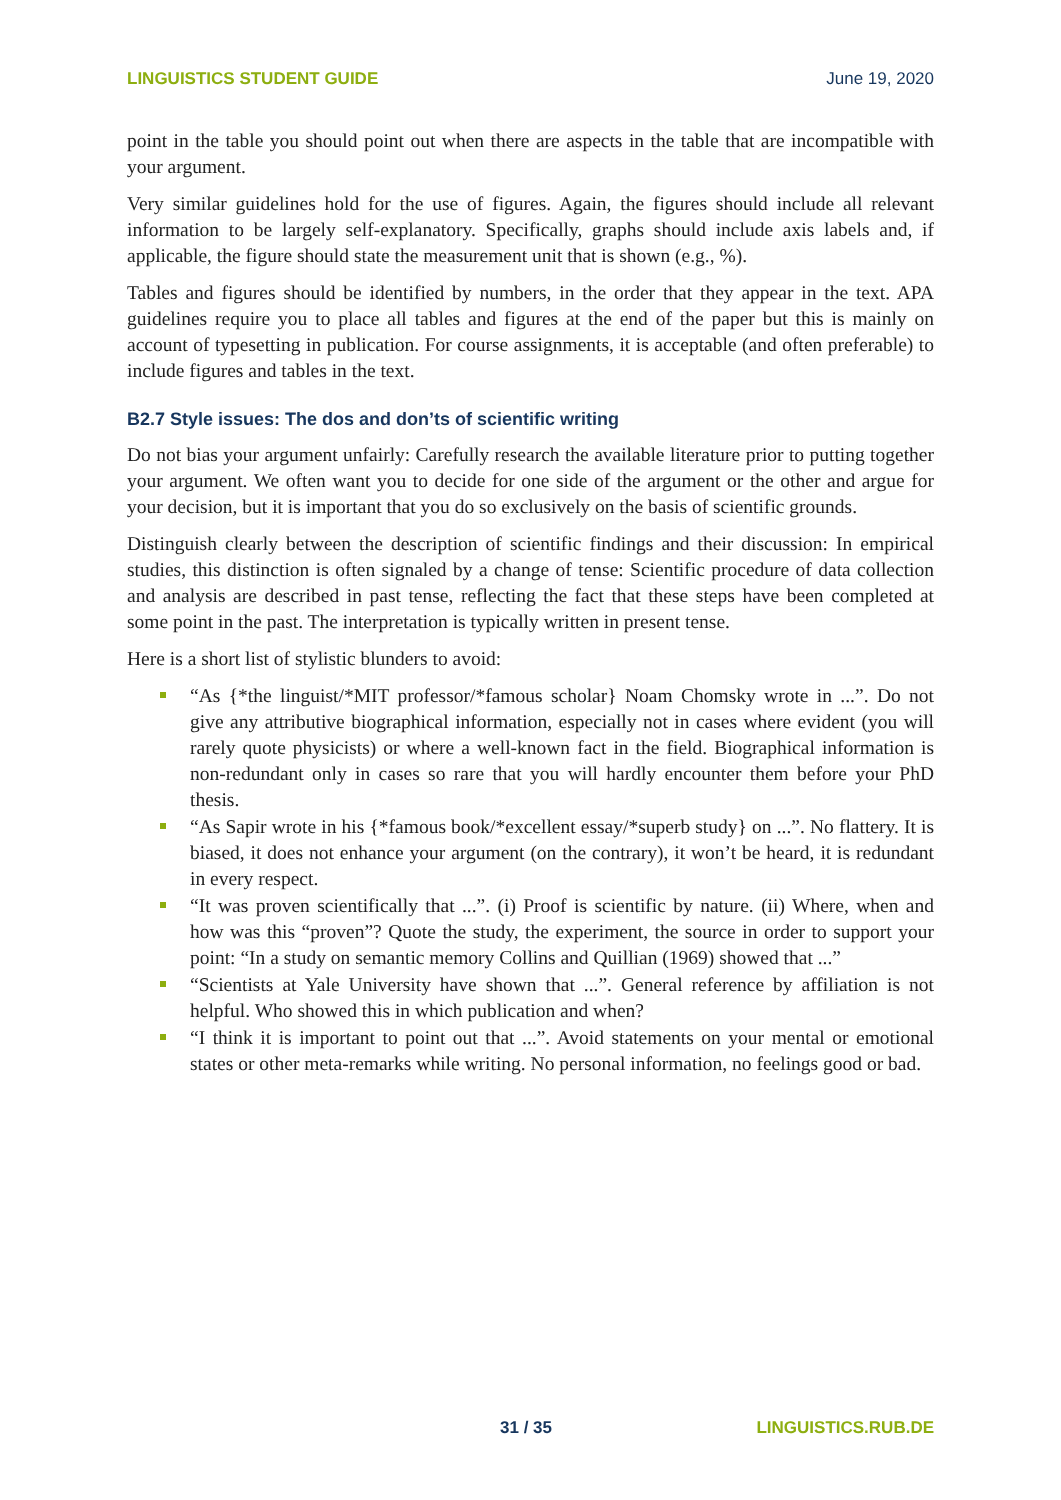LINGUISTICS STUDENT GUIDE June 19, 2020
point in the table you should point out when there are aspects in the table that are incompatible with your argument.
Very similar guidelines hold for the use of figures. Again, the figures should include all relevant information to be largely self-explanatory. Specifically, graphs should include axis labels and, if applicable, the figure should state the measurement unit that is shown (e.g., %).
Tables and figures should be identified by numbers, in the order that they appear in the text. APA guidelines require you to place all tables and figures at the end of the paper but this is mainly on account of typesetting in publication. For course assignments, it is acceptable (and often preferable) to include figures and tables in the text.
B2.7 Style issues: The dos and don’ts of scientific writing
Do not bias your argument unfairly: Carefully research the available literature prior to putting together your argument. We often want you to decide for one side of the argument or the other and argue for your decision, but it is important that you do so exclusively on the basis of scientific grounds.
Distinguish clearly between the description of scientific findings and their discussion: In empirical studies, this distinction is often signaled by a change of tense: Scientific procedure of data collection and analysis are described in past tense, reflecting the fact that these steps have been completed at some point in the past. The interpretation is typically written in present tense.
Here is a short list of stylistic blunders to avoid:
“As {*the linguist/*MIT professor/*famous scholar} Noam Chomsky wrote in ...”. Do not give any attributive biographical information, especially not in cases where evident (you will rarely quote physicists) or where a well-known fact in the field. Biographical information is non-redundant only in cases so rare that you will hardly encounter them before your PhD thesis.
“As Sapir wrote in his {*famous book/*excellent essay/*superb study} on ...”. No flattery. It is biased, it does not enhance your argument (on the contrary), it won’t be heard, it is redundant in every respect.
“It was proven scientifically that ...”. (i) Proof is scientific by nature. (ii) Where, when and how was this “proven”? Quote the study, the experiment, the source in order to support your point: “In a study on semantic memory Collins and Quillian (1969) showed that ...”
“Scientists at Yale University have shown that ...”. General reference by affiliation is not helpful. Who showed this in which publication and when?
“I think it is important to point out that ...”. Avoid statements on your mental or emotional states or other meta-remarks while writing. No personal information, no feelings good or bad.
31 / 35 LINGUISTICS.RUB.DE